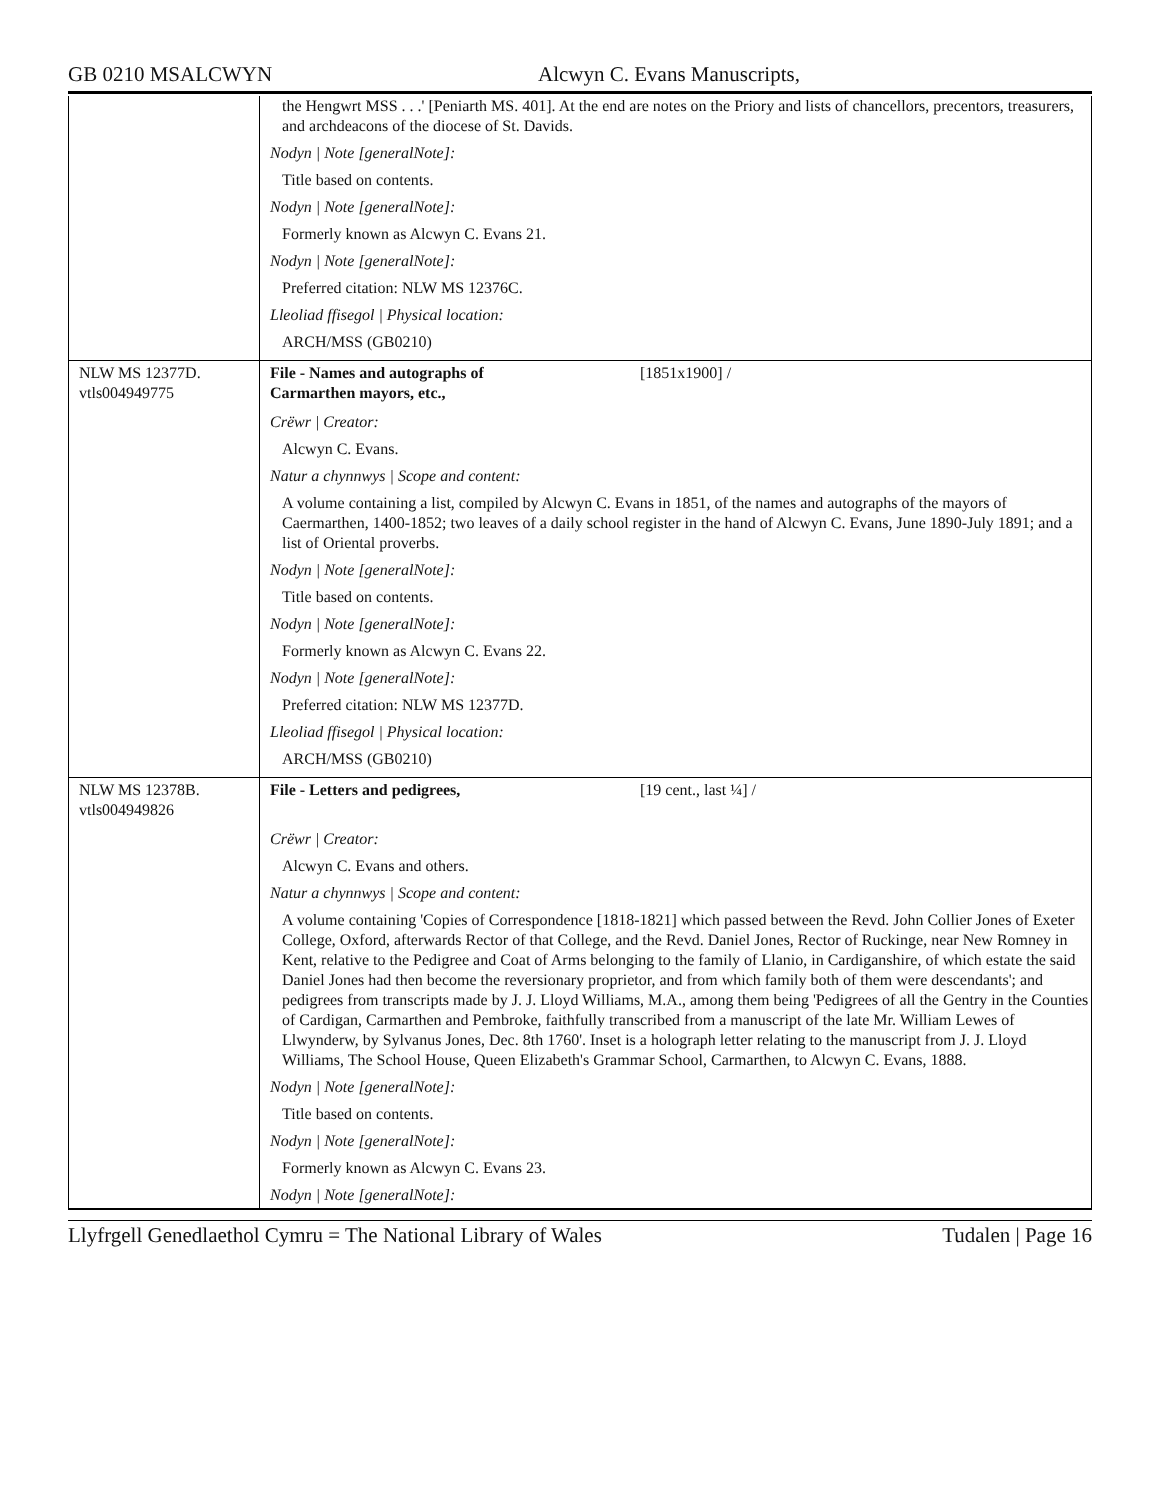GB 0210 MSALCWYN Alcwyn C. Evans Manuscripts,
| | the Hengwrt MSS . . .' [Peniarth MS. 401]. At the end are notes on the Priory and lists of chancellors, precentors, treasurers, and archdeacons of the diocese of St. Davids. Nodyn / Note [generalNote]: Title based on contents. Nodyn / Note [generalNote]: Formerly known as Alcwyn C. Evans 21. Nodyn / Note [generalNote]: Preferred citation: NLW MS 12376C. Lleoliad ffisegol / Physical location: ARCH/MSS (GB0210) |
| NLW MS 12377D. vtls004949775 | File - Names and autographs of Carmarthen mayors, etc., [1851x1900] / Crëwr / Creator: Alcwyn C. Evans. Natur a chynnwys / Scope and content: A volume containing a list, compiled by Alcwyn C. Evans in 1851, of the names and autographs of the mayors of Caermarthen, 1400-1852; two leaves of a daily school register in the hand of Alcwyn C. Evans, June 1890-July 1891; and a list of Oriental proverbs. Nodyn / Note [generalNote]: Title based on contents. Nodyn / Note [generalNote]: Formerly known as Alcwyn C. Evans 22. Nodyn / Note [generalNote]: Preferred citation: NLW MS 12377D. Lleoliad ffisegol / Physical location: ARCH/MSS (GB0210) |
| NLW MS 12378B. vtls004949826 | File - Letters and pedigrees, [19 cent., last ¼] / Crëwr / Creator: Alcwyn C. Evans and others. Natur a chynnwys / Scope and content: A volume containing 'Copies of Correspondence [1818-1821] which passed between the Revd. John Collier Jones of Exeter College, Oxford, afterwards Rector of that College, and the Revd. Daniel Jones, Rector of Ruckinge, near New Romney in Kent, relative to the Pedigree and Coat of Arms belonging to the family of Llanio, in Cardiganshire, of which estate the said Daniel Jones had then become the reversionary proprietor, and from which family both of them were descendants'; and pedigrees from transcripts made by J. J. Lloyd Williams, M.A., among them being 'Pedigrees of all the Gentry in the Counties of Cardigan, Carmarthen and Pembroke, faithfully transcribed from a manuscript of the late Mr. William Lewes of Llwynderw, by Sylvanus Jones, Dec. 8th 1760'. Inset is a holograph letter relating to the manuscript from J. J. Lloyd Williams, The School House, Queen Elizabeth's Grammar School, Carmarthen, to Alcwyn C. Evans, 1888. Nodyn / Note [generalNote]: Title based on contents. Nodyn / Note [generalNote]: Formerly known as Alcwyn C. Evans 23. Nodyn / Note [generalNote]: |
Llyfrgell Genedlaethol Cymru = The National Library of Wales
Tudalen | Page 16